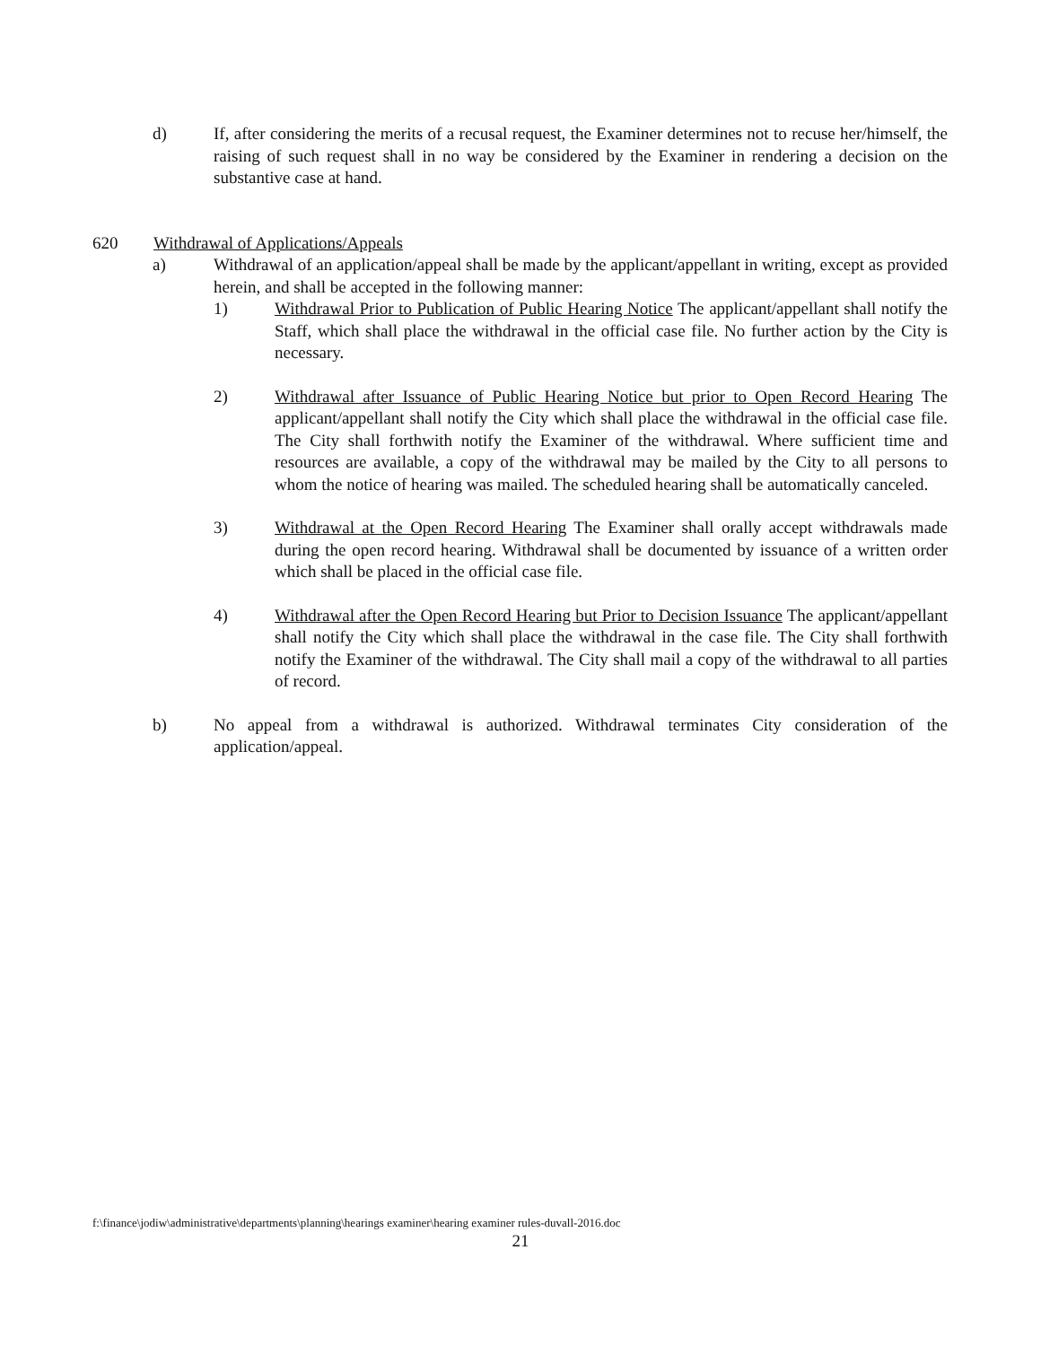d) If, after considering the merits of a recusal request, the Examiner determines not to recuse her/himself, the raising of such request shall in no way be considered by the Examiner in rendering a decision on the substantive case at hand.
620 Withdrawal of Applications/Appeals
a) Withdrawal of an application/appeal shall be made by the applicant/appellant in writing, except as provided herein, and shall be accepted in the following manner:
1) Withdrawal Prior to Publication of Public Hearing Notice The applicant/appellant shall notify the Staff, which shall place the withdrawal in the official case file. No further action by the City is necessary.
2) Withdrawal after Issuance of Public Hearing Notice but prior to Open Record Hearing The applicant/appellant shall notify the City which shall place the withdrawal in the official case file. The City shall forthwith notify the Examiner of the withdrawal. Where sufficient time and resources are available, a copy of the withdrawal may be mailed by the City to all persons to whom the notice of hearing was mailed. The scheduled hearing shall be automatically canceled.
3) Withdrawal at the Open Record Hearing The Examiner shall orally accept withdrawals made during the open record hearing. Withdrawal shall be documented by issuance of a written order which shall be placed in the official case file.
4) Withdrawal after the Open Record Hearing but Prior to Decision Issuance The applicant/appellant shall notify the City which shall place the withdrawal in the case file. The City shall forthwith notify the Examiner of the withdrawal. The City shall mail a copy of the withdrawal to all parties of record.
b) No appeal from a withdrawal is authorized. Withdrawal terminates City consideration of the application/appeal.
f:\finance\jodiw\administrative\departments\planning\hearings examiner\hearing examiner rules-duvall-2016.doc
21